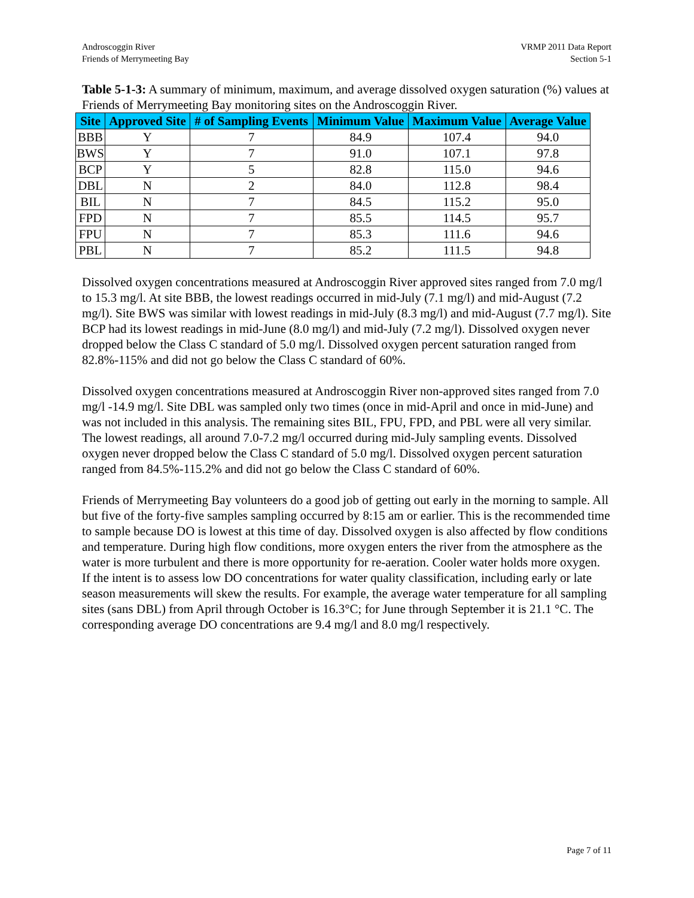Androscoggin River
Friends of Merrymeeting Bay
VRMP 2011 Data Report
Section 5-1
Table 5-1-3: A summary of minimum, maximum, and average dissolved oxygen saturation (%) values at Friends of Merrymeeting Bay monitoring sites on the Androscoggin River.
| Site | Approved Site | # of Sampling Events | Minimum Value | Maximum Value | Average Value |
| --- | --- | --- | --- | --- | --- |
| BBB | Y | 7 | 84.9 | 107.4 | 94.0 |
| BWS | Y | 7 | 91.0 | 107.1 | 97.8 |
| BCP | Y | 5 | 82.8 | 115.0 | 94.6 |
| DBL | N | 2 | 84.0 | 112.8 | 98.4 |
| BIL | N | 7 | 84.5 | 115.2 | 95.0 |
| FPD | N | 7 | 85.5 | 114.5 | 95.7 |
| FPU | N | 7 | 85.3 | 111.6 | 94.6 |
| PBL | N | 7 | 85.2 | 111.5 | 94.8 |
Dissolved oxygen concentrations measured at Androscoggin River approved sites ranged from 7.0 mg/l to 15.3 mg/l. At site BBB, the lowest readings occurred in mid-July (7.1 mg/l) and mid-August (7.2 mg/l). Site BWS was similar with lowest readings in mid-July (8.3 mg/l) and mid-August (7.7 mg/l). Site BCP had its lowest readings in mid-June (8.0 mg/l) and mid-July (7.2 mg/l). Dissolved oxygen never dropped below the Class C standard of 5.0 mg/l. Dissolved oxygen percent saturation ranged from 82.8%-115% and did not go below the Class C standard of 60%.
Dissolved oxygen concentrations measured at Androscoggin River non-approved sites ranged from 7.0 mg/l -14.9 mg/l. Site DBL was sampled only two times (once in mid-April and once in mid-June) and was not included in this analysis. The remaining sites BIL, FPU, FPD, and PBL were all very similar. The lowest readings, all around 7.0-7.2 mg/l occurred during mid-July sampling events. Dissolved oxygen never dropped below the Class C standard of 5.0 mg/l. Dissolved oxygen percent saturation ranged from 84.5%-115.2% and did not go below the Class C standard of 60%.
Friends of Merrymeeting Bay volunteers do a good job of getting out early in the morning to sample. All but five of the forty-five samples sampling occurred by 8:15 am or earlier. This is the recommended time to sample because DO is lowest at this time of day. Dissolved oxygen is also affected by flow conditions and temperature. During high flow conditions, more oxygen enters the river from the atmosphere as the water is more turbulent and there is more opportunity for re-aeration. Cooler water holds more oxygen. If the intent is to assess low DO concentrations for water quality classification, including early or late season measurements will skew the results. For example, the average water temperature for all sampling sites (sans DBL) from April through October is 16.3°C; for June through September it is 21.1 °C. The corresponding average DO concentrations are 9.4 mg/l and 8.0 mg/l respectively.
Page 7 of 11